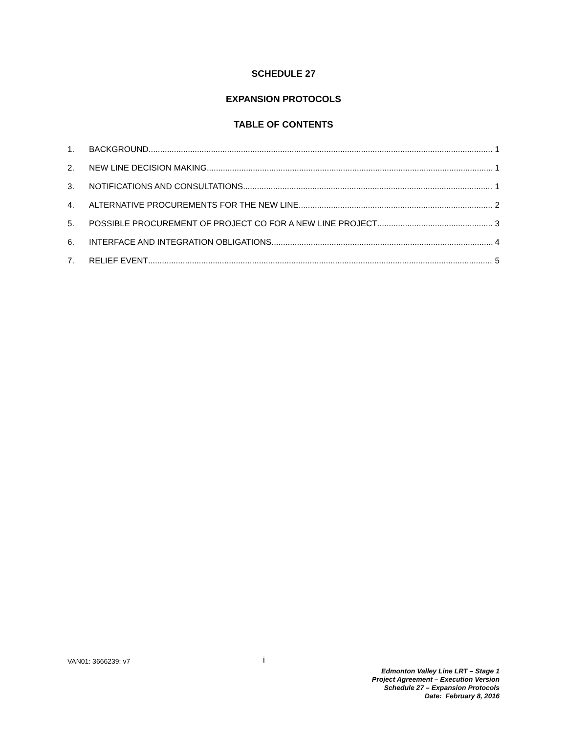SCHEDULE 27
EXPANSION PROTOCOLS
TABLE OF CONTENTS
1. BACKGROUND 1
2. NEW LINE DECISION MAKING 1
3. NOTIFICATIONS AND CONSULTATIONS 1
4. ALTERNATIVE PROCUREMENTS FOR THE NEW LINE 2
5. POSSIBLE PROCUREMENT OF PROJECT CO FOR A NEW LINE PROJECT 3
6. INTERFACE AND INTEGRATION OBLIGATIONS 4
7. RELIEF EVENT 5
VAN01: 3666239: v7 i
Edmonton Valley Line LRT – Stage 1
Project Agreement – Execution Version
Schedule 27 – Expansion Protocols
Date: February 8, 2016